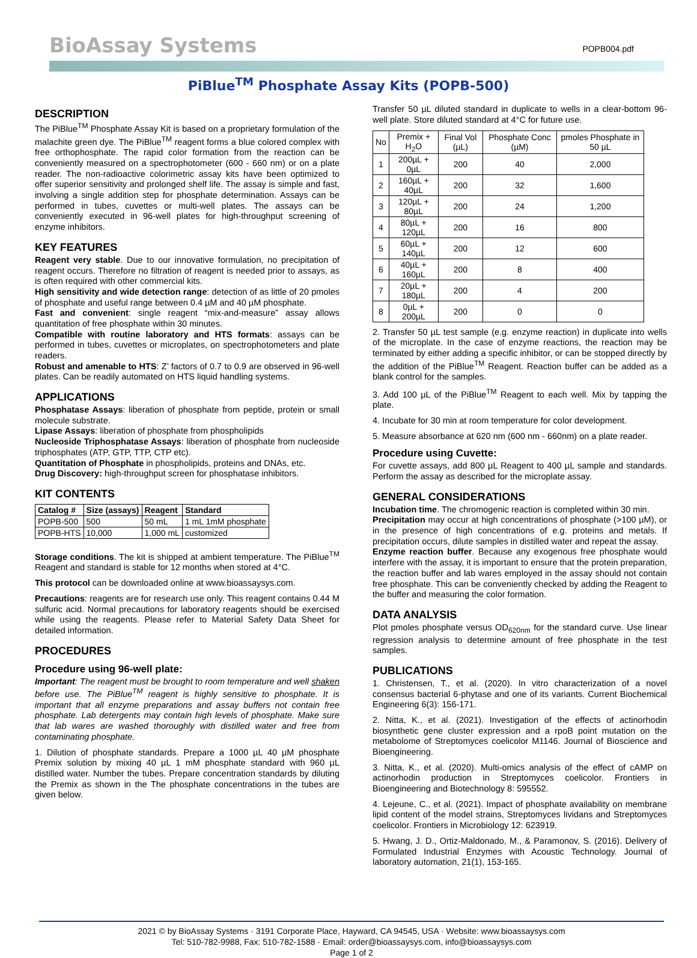BioAssay Systems
POPB004.pdf
PiBlue<sup>TM</sup> Phosphate Assay Kits (POPB-500)
DESCRIPTION
The PiBlue<sup>TM</sup> Phosphate Assay Kit is based on a proprietary formulation of the malachite green dye. The PiBlue<sup>TM</sup> reagent forms a blue colored complex with free orthophosphate. The rapid color formation from the reaction can be conveniently measured on a spectrophotometer (600 - 660 nm) or on a plate reader. The non-radioactive colorimetric assay kits have been optimized to offer superior sensitivity and prolonged shelf life. The assay is simple and fast, involving a single addition step for phosphate determination. Assays can be performed in tubes, cuvettes or multi-well plates. The assays can be conveniently executed in 96-well plates for high-throughput screening of enzyme inhibitors.
KEY FEATURES
Reagent very stable. Due to our innovative formulation, no precipitation of reagent occurs. Therefore no filtration of reagent is needed prior to assays, as is often required with other commercial kits.
High sensitivity and wide detection range: detection of as little of 20 pmoles of phosphate and useful range between 0.4 µM and 40 µM phosphate.
Fast and convenient: single reagent “mix-and-measure” assay allows quantitation of free phosphate within 30 minutes.
Compatible with routine laboratory and HTS formats: assays can be performed in tubes, cuvettes or microplates, on spectrophotometers and plate readers.
Robust and amenable to HTS: Z’ factors of 0.7 to 0.9 are observed in 96-well plates. Can be readily automated on HTS liquid handling systems.
APPLICATIONS
Phosphatase Assays: liberation of phosphate from peptide, protein or small molecule substrate.
Lipase Assays: liberation of phosphate from phospholipids
Nucleoside Triphosphatase Assays: liberation of phosphate from nucleoside triphosphates (ATP, GTP, TTP, CTP etc).
Quantitation of Phosphate in phospholipids, proteins and DNAs, etc.
Drug Discovery: high-throughput screen for phosphatase inhibitors.
KIT CONTENTS
| Catalog # | Size (assays) | Reagent | Standard |
| --- | --- | --- | --- |
| POPB-500 | 500 | 50 mL | 1 mL 1mM phosphate |
| POPB-HTS | 10,000 | 1,000 mL | customized |
Storage conditions. The kit is shipped at ambient temperature. The PiBlue<sup>TM</sup> Reagent and standard is stable for 12 months when stored at 4°C.
This protocol can be downloaded online at www.bioassaysys.com.
Precautions: reagents are for research use only. This reagent contains 0.44 M sulfuric acid. Normal precautions for laboratory reagents should be exercised while using the reagents. Please refer to Material Safety Data Sheet for detailed information.
PROCEDURES
Procedure using 96-well plate:
Important: The reagent must be brought to room temperature and well shaken before use. The PiBlue<sup>TM</sup> reagent is highly sensitive to phosphate. It is important that all enzyme preparations and assay buffers not contain free phosphate. Lab detergents may contain high levels of phosphate. Make sure that lab wares are washed thoroughly with distilled water and free from contaminating phosphate.
1. Dilution of phosphate standards. Prepare a 1000 µL 40 µM phosphate Premix solution by mixing 40 µL 1 mM phosphate standard with 960 µL distilled water. Number the tubes. Prepare concentration standards by diluting the Premix as shown in the The phosphate concentrations in the tubes are given below.
Transfer 50 µL diluted standard in duplicate to wells in a clear-bottom 96-well plate. Store diluted standard at 4°C for future use.
| No | Premix + H<sub>2</sub>O | Final Vol (µL) | Phosphate Conc (µM) | pmoles Phosphate in 50 µL |
| --- | --- | --- | --- | --- |
| 1 | 200µL + 0µL | 200 | 40 | 2,000 |
| 2 | 160µL + 40µL | 200 | 32 | 1,600 |
| 3 | 120µL + 80µL | 200 | 24 | 1,200 |
| 4 | 80µL + 120µL | 200 | 16 | 800 |
| 5 | 60µL + 140µL | 200 | 12 | 600 |
| 6 | 40µL + 160µL | 200 | 8 | 400 |
| 7 | 20µL + 180µL | 200 | 4 | 200 |
| 8 | 0µL + 200µL | 200 | 0 | 0 |
2. Transfer 50 µL test sample (e.g. enzyme reaction) in duplicate into wells of the microplate. In the case of enzyme reactions, the reaction may be terminated by either adding a specific inhibitor, or can be stopped directly by the addition of the PiBlue<sup>TM</sup> Reagent. Reaction buffer can be added as a blank control for the samples.
3. Add 100 µL of the PiBlue<sup>TM</sup> Reagent to each well. Mix by tapping the plate.
4. Incubate for 30 min at room temperature for color development.
5. Measure absorbance at 620 nm (600 nm - 660nm) on a plate reader.
Procedure using Cuvette:
For cuvette assays, add 800 µL Reagent to 400 µL sample and standards. Perform the assay as described for the microplate assay.
GENERAL CONSIDERATIONS
Incubation time. The chromogenic reaction is completed within 30 min.
Precipitation may occur at high concentrations of phosphate (>100 µM), or in the presence of high concentrations of e.g. proteins and metals. If precipitation occurs, dilute samples in distilled water and repeat the assay.
Enzyme reaction buffer. Because any exogenous free phosphate would interfere with the assay, it is important to ensure that the protein preparation, the reaction buffer and lab wares employed in the assay should not contain free phosphate. This can be conveniently checked by adding the Reagent to the buffer and measuring the color formation.
DATA ANALYSIS
Plot pmoles phosphate versus OD<sub>620nm</sub> for the standard curve. Use linear regression analysis to determine amount of free phosphate in the test samples.
PUBLICATIONS
1. Christensen, T., et al. (2020). In vitro characterization of a novel consensus bacterial 6-phytase and one of its variants. Current Biochemical Engineering 6(3): 156-171.
2. Nitta, K., et al. (2021). Investigation of the effects of actinorhodin biosynthetic gene cluster expression and a rpoB point mutation on the metabolome of Streptomyces coelicolor M1146. Journal of Bioscience and Bioengineering.
3. Nitta, K., et al. (2020). Multi-omics analysis of the effect of cAMP on actinorhodin production in Streptomyces coelicolor. Frontiers in Bioengineering and Biotechnology 8: 595552.
4. Lejeune, C., et al. (2021). Impact of phosphate availability on membrane lipid content of the model strains, Streptomyces lividans and Streptomyces coelicolor. Frontiers in Microbiology 12: 623919.
5. Hwang, J. D., Ortiz-Maldonado, M., & Paramonov, S. (2016). Delivery of Formulated Industrial Enzymes with Acoustic Technology. Journal of laboratory automation, 21(1), 153-165.
2021 © by BioAssay Systems · 3191 Corporate Place, Hayward, CA 94545, USA · Website: www.bioassaysys.com
Tel: 510-782-9988, Fax: 510-782-1588 · Email: order@bioassaysys.com, info@bioassaysys.com
Page 1 of 2